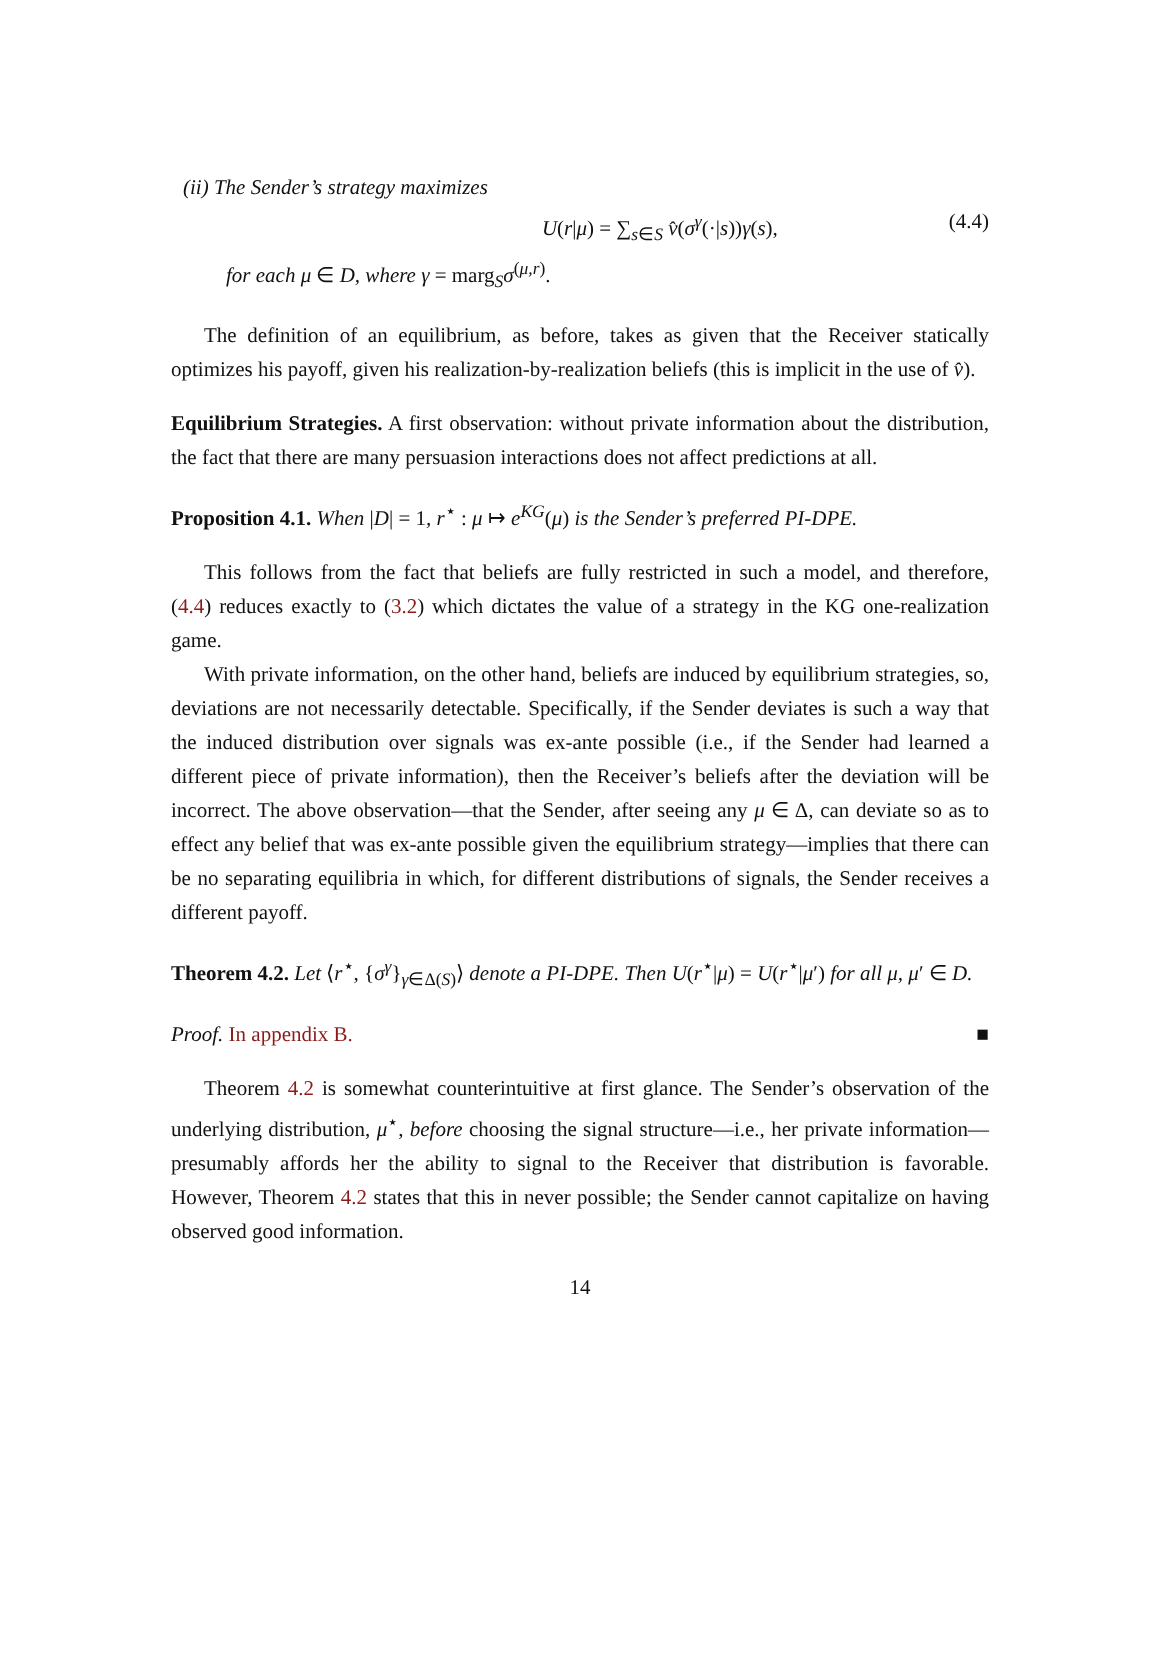(ii) The Sender’s strategy maximizes
U(r|μ) = ∑<sub>s∈S</sub> v̂(σ<sup>γ</sup>(·|s))γ(s), (4.4)
for each μ ∈ D, where γ = marg<sub>S</sub>σ<sup>(μ,r)</sup>.
The definition of an equilibrium, as before, takes as given that the Receiver statically optimizes his payoff, given his realization-by-realization beliefs (this is implicit in the use of v̂).
Equilibrium Strategies. A first observation: without private information about the distribution, the fact that there are many persuasion interactions does not affect predictions at all.
Proposition 4.1. When |D| = 1, r<sup>⋆</sup> : μ ↦ e<sup>KG</sup>(μ) is the Sender’s preferred PI-DPE.
This follows from the fact that beliefs are fully restricted in such a model, and therefore, (4.4) reduces exactly to (3.2) which dictates the value of a strategy in the KG one-realization game.
With private information, on the other hand, beliefs are induced by equilibrium strategies, so, deviations are not necessarily detectable. Specifically, if the Sender deviates is such a way that the induced distribution over signals was ex-ante possible (i.e., if the Sender had learned a different piece of private information), then the Receiver’s beliefs after the deviation will be incorrect. The above observation—that the Sender, after seeing any μ ∈ Δ, can deviate so as to effect any belief that was ex-ante possible given the equilibrium strategy—implies that there can be no separating equilibria in which, for different distributions of signals, the Sender receives a different payoff.
Theorem 4.2. Let ⟨r<sup>⋆</sup>, {σ<sup>γ</sup>}<sub>γ∈Δ(S)</sub>⟩ denote a PI-DPE. Then U(r<sup>⋆</sup>|μ) = U(r<sup>⋆</sup>|μ′) for all μ, μ′ ∈ D.
Proof. In appendix B. ■
Theorem 4.2 is somewhat counterintuitive at first glance. The Sender’s observation of the underlying distribution, μ<sup>⋆</sup>, before choosing the signal structure—i.e., her private information—presumably affords her the ability to signal to the Receiver that distribution is favorable. However, Theorem 4.2 states that this in never possible; the Sender cannot capitalize on having observed good information.
14